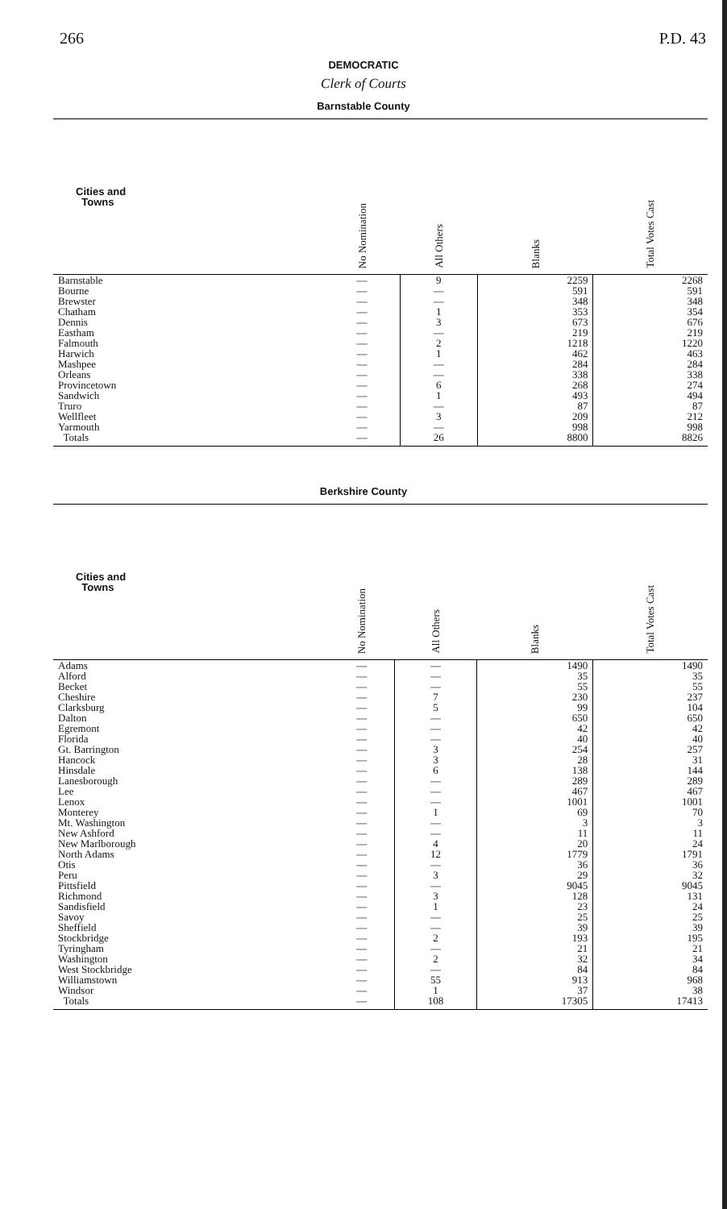266 P.D. 43
DEMOCRATIC
Clerk of Courts
Barnstable County
| Cities and Towns | No Nomination | All Others | Blanks | Total Votes Cast |
| --- | --- | --- | --- | --- |
| Barnstable | — | 9 | 2259 | 2268 |
| Bourne | — | — | 591 | 591 |
| Brewster | — | — | 348 | 348 |
| Chatham | — | 1 | 353 | 354 |
| Dennis | — | 3 | 673 | 676 |
| Eastham | — | — | 219 | 219 |
| Falmouth | — | 2 | 1218 | 1220 |
| Harwich | — | 1 | 462 | 463 |
| Mashpee | — | — | 284 | 284 |
| Orleans | — | — | 338 | 338 |
| Provincetown | — | 6 | 268 | 274 |
| Sandwich | — | 1 | 493 | 494 |
| Truro | — | — | 87 | 87 |
| Wellfleet | — | 3 | 209 | 212 |
| Yarmouth | — | — | 998 | 998 |
| Totals | — | 26 | 8800 | 8826 |
Berkshire County
| Cities and Towns | No Nomination | All Others | Blanks | Total Votes Cast |
| --- | --- | --- | --- | --- |
| Adams | — | — | 1490 | 1490 |
| Alford | — | — | 35 | 35 |
| Becket | — | — | 55 | 55 |
| Cheshire | — | 7 | 230 | 237 |
| Clarksburg | — | 5 | 99 | 104 |
| Dalton | — | — | 650 | 650 |
| Egremont | — | — | 42 | 42 |
| Florida | — | — | 40 | 40 |
| Gt. Barrington | — | 3 | 254 | 257 |
| Hancock | — | 3 | 28 | 31 |
| Hinsdale | — | 6 | 138 | 144 |
| Lanesborough | — | — | 289 | 289 |
| Lee | — | — | 467 | 467 |
| Lenox | — | — | 1001 | 1001 |
| Monterey | — | 1 | 69 | 70 |
| Mt. Washington | — | — | 3 | 3 |
| New Ashford | — | — | 11 | 11 |
| New Marlborough | — | 4 | 20 | 24 |
| North Adams | — | 12 | 1779 | 1791 |
| Otis | — | — | 36 | 36 |
| Peru | — | 3 | 29 | 32 |
| Pittsfield | — | — | 9045 | 9045 |
| Richmond | — | 3 | 128 | 131 |
| Sandisfield | — | 1 | 23 | 24 |
| Savoy | — | — | 25 | 25 |
| Sheffield | — | — | 39 | 39 |
| Stockbridge | — | 2 | 193 | 195 |
| Tyringham | — | — | 21 | 21 |
| Washington | — | 2 | 32 | 34 |
| West Stockbridge | — | — | 84 | 84 |
| Williamstown | — | 55 | 913 | 968 |
| Windsor | — | 1 | 37 | 38 |
| Totals | — | 108 | 17305 | 17413 |